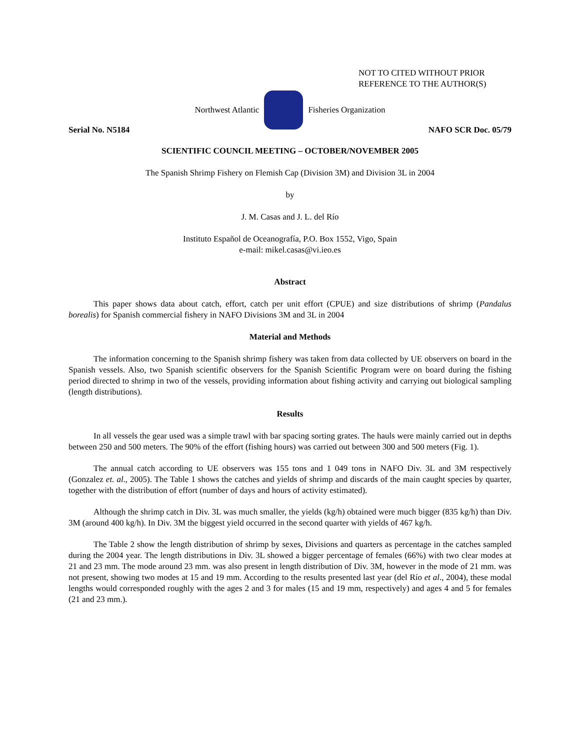NOT TO CITED WITHOUT PRIOR
REFERENCE TO THE AUTHOR(S)
Northwest Atlantic Fisheries Organization
Serial No. N5184 NAFO SCR Doc. 05/79
SCIENTIFIC COUNCIL MEETING – OCTOBER/NOVEMBER 2005
The Spanish Shrimp Fishery on Flemish Cap (Division 3M) and Division 3L in 2004
by
J. M. Casas and J. L. del Río
Instituto Español de Oceanografía, P.O. Box 1552, Vigo, Spain
e-mail: mikel.casas@vi.ieo.es
Abstract
This paper shows data about catch, effort, catch per unit effort (CPUE) and size distributions of shrimp (Pandalus borealis) for Spanish commercial fishery in NAFO Divisions 3M and 3L in 2004
Material and Methods
The information concerning to the Spanish shrimp fishery was taken from data collected by UE observers on board in the Spanish vessels. Also, two Spanish scientific observers for the Spanish Scientific Program were on board during the fishing period directed to shrimp in two of the vessels, providing information about fishing activity and carrying out biological sampling (length distributions).
Results
In all vessels the gear used was a simple trawl with bar spacing sorting grates. The hauls were mainly carried out in depths between 250 and 500 meters. The 90% of the effort (fishing hours) was carried out between 300 and 500 meters (Fig. 1).
The annual catch according to UE observers was 155 tons and 1 049 tons in NAFO Div. 3L and 3M respectively (Gonzalez et. al., 2005). The Table 1 shows the catches and yields of shrimp and discards of the main caught species by quarter, together with the distribution of effort (number of days and hours of activity estimated).
Although the shrimp catch in Div. 3L was much smaller, the yields (kg/h) obtained were much bigger (835 kg/h) than Div. 3M (around 400 kg/h). In Div. 3M the biggest yield occurred in the second quarter with yields of 467 kg/h.
The Table 2 show the length distribution of shrimp by sexes, Divisions and quarters as percentage in the catches sampled during the 2004 year. The length distributions in Div. 3L showed a bigger percentage of females (66%) with two clear modes at 21 and 23 mm. The mode around 23 mm. was also present in length distribution of Div. 3M, however in the mode of 21 mm. was not present, showing two modes at 15 and 19 mm. According to the results presented last year (del Río et al., 2004), these modal lengths would corresponded roughly with the ages 2 and 3 for males (15 and 19 mm, respectively) and ages 4 and 5 for females (21 and 23 mm.).